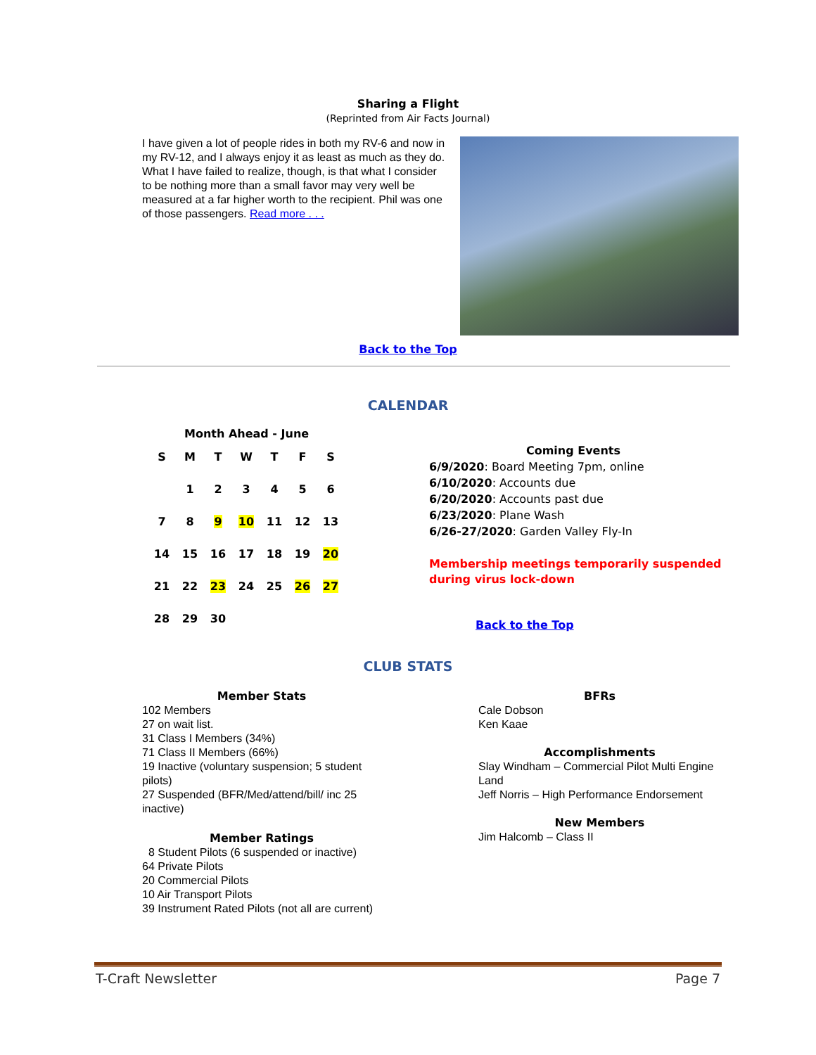Sharing a Flight
(Reprinted from Air Facts Journal)
I have given a lot of people rides in both my RV-6 and now in my RV-12, and I always enjoy it as least as much as they do. What I have failed to realize, though, is that what I consider to be nothing more than a small favor may very well be measured at a far higher worth to the recipient. Phil was one of those passengers. Read more . . .
Back to the Top
CALENDAR
Month Ahead - June
| S | M | T | W | T | F | S |
| | 1 | 2 | 3 | 4 | 5 | 6 |
| 7 | 8 | 9 | 10 | 11 | 12 | 13 |
| 14 | 15 | 16 | 17 | 18 | 19 | 20 |
| 21 | 22 | 23 | 24 | 25 | 26 | 27 |
| 28 | 29 | 30 | | | | |
Coming Events
6/9/2020: Board Meeting 7pm, online
6/10/2020: Accounts due
6/20/2020: Accounts past due
6/23/2020: Plane Wash
6/26-27/2020: Garden Valley Fly-In
Membership meetings temporarily suspended
during virus lock-down
Back to the Top
CLUB STATS
Member Stats
102 Members
27 on wait list.
31 Class I Members (34%)
71 Class II Members (66%)
19 Inactive (voluntary suspension; 5 student pilots)
27 Suspended (BFR/Med/attend/bill/ inc 25 inactive)
Member Ratings
8 Student Pilots (6 suspended or inactive)
64 Private Pilots
20 Commercial Pilots
10 Air Transport Pilots
39 Instrument Rated Pilots (not all are current)
BFRs
Cale Dobson
Ken Kaae
Accomplishments
Slay Windham – Commercial Pilot Multi Engine Land
Jeff Norris – High Performance Endorsement
New Members
Jim Halcomb – Class II
T-Craft Newsletter Page 7